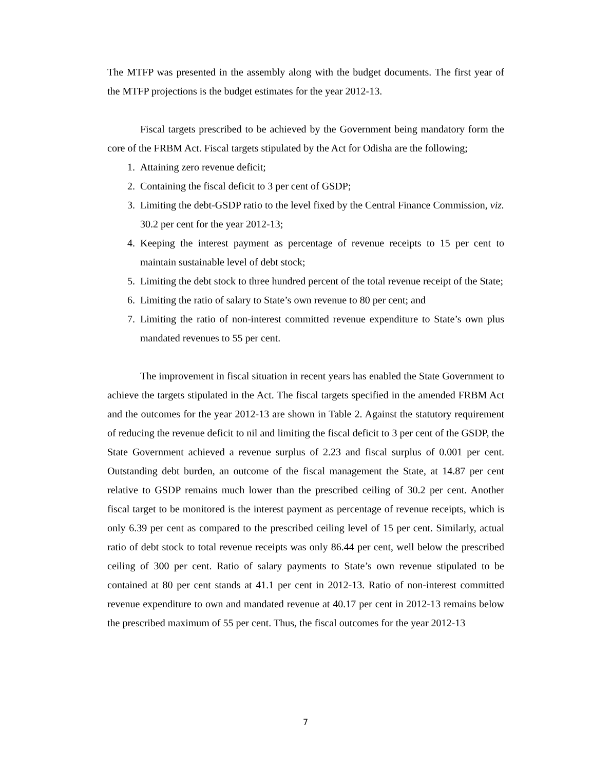The MTFP was presented in the assembly along with the budget documents. The first year of the MTFP projections is the budget estimates for the year 2012-13.
Fiscal targets prescribed to be achieved by the Government being mandatory form the core of the FRBM Act. Fiscal targets stipulated by the Act for Odisha are the following;
1. Attaining zero revenue deficit;
2. Containing the fiscal deficit to 3 per cent of GSDP;
3. Limiting the debt-GSDP ratio to the level fixed by the Central Finance Commission, viz. 30.2 per cent for the year 2012-13;
4. Keeping the interest payment as percentage of revenue receipts to 15 per cent to maintain sustainable level of debt stock;
5. Limiting the debt stock to three hundred percent of the total revenue receipt of the State;
6. Limiting the ratio of salary to State’s own revenue to 80 per cent; and
7. Limiting the ratio of non-interest committed revenue expenditure to State’s own plus mandated revenues to 55 per cent.
The improvement in fiscal situation in recent years has enabled the State Government to achieve the targets stipulated in the Act. The fiscal targets specified in the amended FRBM Act and the outcomes for the year 2012-13 are shown in Table 2. Against the statutory requirement of reducing the revenue deficit to nil and limiting the fiscal deficit to 3 per cent of the GSDP, the State Government achieved a revenue surplus of 2.23 and fiscal surplus of 0.001 per cent. Outstanding debt burden, an outcome of the fiscal management the State, at 14.87 per cent relative to GSDP remains much lower than the prescribed ceiling of 30.2 per cent. Another fiscal target to be monitored is the interest payment as percentage of revenue receipts, which is only 6.39 per cent as compared to the prescribed ceiling level of 15 per cent. Similarly, actual ratio of debt stock to total revenue receipts was only 86.44 per cent, well below the prescribed ceiling of 300 per cent. Ratio of salary payments to State’s own revenue stipulated to be contained at 80 per cent stands at 41.1 per cent in 2012-13. Ratio of non-interest committed revenue expenditure to own and mandated revenue at 40.17 per cent in 2012-13 remains below the prescribed maximum of 55 per cent. Thus, the fiscal outcomes for the year 2012-13
7